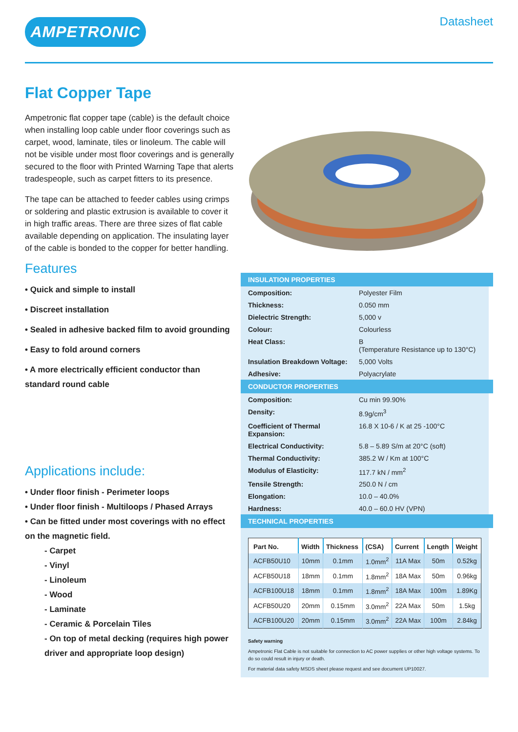AMPETRONIC
Datasheet
Flat Copper Tape
Ampetronic flat copper tape (cable) is the default choice when installing loop cable under floor coverings such as carpet, wood, laminate, tiles or linoleum. The cable will not be visible under most floor coverings and is generally secured to the floor with Printed Warning Tape that alerts tradespeople, such as carpet fitters to its presence.
The tape can be attached to feeder cables using crimps or soldering and plastic extrusion is available to cover it in high traffic areas. There are three sizes of flat cable available depending on application. The insulating layer of the cable is bonded to the copper for better handling.
Features
• Quick and simple to install
• Discreet installation
• Sealed in adhesive backed film to avoid grounding
• Easy to fold around corners
• A more electrically efficient conductor than standard round cable
Applications include:
• Under floor finish - Perimeter loops
• Under floor finish - Multiloops / Phased Arrays
• Can be fitted under most coverings with no effect on the magnetic field.
- Carpet
- Vinyl
- Linoleum
- Wood
- Laminate
- Ceramic & Porcelain Tiles
- On top of metal decking (requires high power driver and appropriate loop design)
INSULATION PROPERTIES
| Composition: | Polyester Film |
| Thickness: | 0.050 mm |
| Dielectric Strength: | 5,000 v |
| Colour: | Colourless |
| Heat Class: | B (Temperature Resistance up to 130°C) |
| Insulation Breakdown Voltage: | 5,000 Volts |
| Adhesive: | Polyacrylate |
CONDUCTOR PROPERTIES
| Composition: | Cu min 99.90% |
| Density: | 8.9g/cm<sup>3</sup> |
| Coefficient of Thermal Expansion: | 16.8 X 10-6 / K at 25 -100°C |
| Electrical Conductivity: | 5.8 – 5.89 S/m at 20°C (soft) |
| Thermal Conductivity: | 385.2 W / Km at 100°C |
| Modulus of Elasticity: | 117.7 kN / mm<sup>2</sup> |
| Tensile Strength: | 250.0 N / cm |
| Elongation: | 10.0 – 40.0% |
| Hardness: | 40.0 – 60.0 HV (VPN) |
TECHNICAL PROPERTIES
| Part No. | Width | Thickness | (CSA) | Current | Length | Weight |
| --- | --- | --- | --- | --- | --- | --- |
| ACFB50U10 | 10mm | 0.1mm | 1.0mm<sup>2</sup> | 11A Max | 50m | 0.52kg |
| ACFB50U18 | 18mm | 0.1mm | 1.8mm<sup>2</sup> | 18A Max | 50m | 0.96kg |
| ACFB100U18 | 18mm | 0.1mm | 1.8mm<sup>2</sup> | 18A Max | 100m | 1.89Kg |
| ACFB50U20 | 20mm | 0.15mm | 3.0mm<sup>2</sup> | 22A Max | 50m | 1.5kg |
| ACFB100U20 | 20mm | 0.15mm | 3.0mm<sup>2</sup> | 22A Max | 100m | 2.84kg |
Safety warning
Ampetronic Flat Cable is not suitable for connection to AC power supplies or other high voltage systems. To do so could result in injury or death.
For material data safety MSDS sheet please request and see document UP10027.